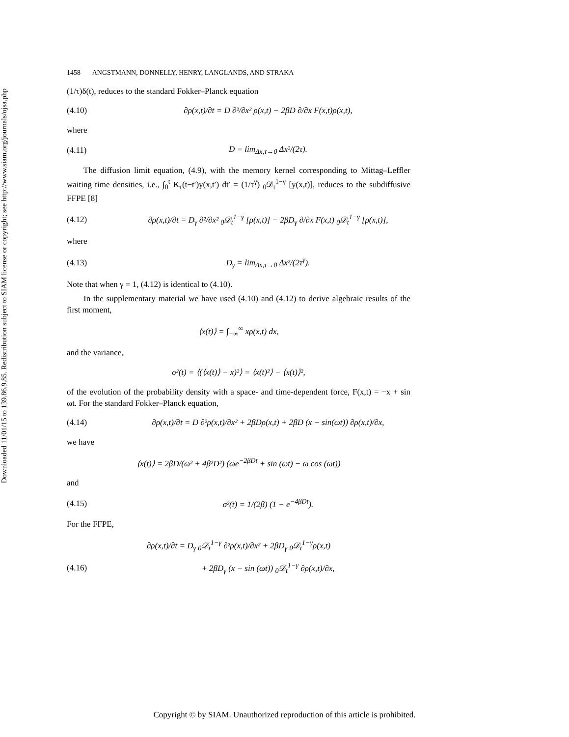Downloaded 11/01/15 to 139.86.9.85. Redistribution subject to SIAM license or copyright; see http://www.siam.org/journals/ojsa.php
1458 ANGSTMANN, DONNELLY, HENRY, LANGLANDS, AND STRAKA
(1/τ)δ(t), reduces to the standard Fokker–Planck equation
(4.10) ∂ρ(x,t)/∂t = D ∂²/∂x² ρ(x,t) − 2βD ∂/∂x F(x,t)ρ(x,t),
where
(4.11) D = lim<sub>Δx,τ→0</sub> Δx²/(2τ).
The diffusion limit equation, (4.9), with the memory kernel corresponding to Mittag–Leffler waiting time densities, i.e., ∫<sub>0</sub><sup>t</sup> K<sub>τ</sub>(t−t′)y(x,t′) dt′ = (1/τ<sup>γ</sup>) <sub>0</sub>𝒟<sub>t</sub><sup>1−γ</sup> [y(x,t)], reduces to the subdiffusive FFPE [8]
(4.12) ∂ρ(x,t)/∂t = D<sub>γ</sub> ∂²/∂x² <sub>0</sub>𝒟<sub>t</sub><sup>1−γ</sup> [ρ(x,t)] − 2βD<sub>γ</sub> ∂/∂x F(x,t) <sub>0</sub>𝒟<sub>t</sub><sup>1−γ</sup> [ρ(x,t)],
where
(4.13) D<sub>γ</sub> = lim<sub>Δx,τ→0</sub> Δx²/(2τ<sup>γ</sup>).
Note that when γ = 1, (4.12) is identical to (4.10).
In the supplementary material we have used (4.10) and (4.12) to derive algebraic results of the first moment,
⟨x(t)⟩ = ∫<sub>−∞</sub><sup>∞</sup> xρ(x,t) dx,
and the variance,
σ²(t) = ⟨(⟨x(t)⟩ − x)²⟩ = ⟨x(t)²⟩ − ⟨x(t)⟩²,
of the evolution of the probability density with a space- and time-dependent force, F(x,t) = −x + sin ωt. For the standard Fokker–Planck equation,
(4.14) ∂ρ(x,t)/∂t = D ∂²ρ(x,t)/∂x² + 2βDρ(x,t) + 2βD (x − sin(ωt)) ∂ρ(x,t)/∂x,
we have
⟨x(t)⟩ = 2βD/(ω² + 4β²D²) (ωe<sup>−2βDt</sup> + sin (ωt) − ω cos (ωt))
and
(4.15) σ²(t) = 1/(2β) (1 − e<sup>−4βDt</sup>).
For the FFPE,
∂ρ(x,t)/∂t = D<sub>γ</sub> <sub>0</sub>𝒟<sub>t</sub><sup>1−γ</sup> ∂²ρ(x,t)/∂x² + 2βD<sub>γ</sub> <sub>0</sub>𝒟<sub>t</sub><sup>1−γ</sup>ρ(x,t)
(4.16) + 2βD<sub>γ</sub> (x − sin (ωt)) <sub>0</sub>𝒟<sub>t</sub><sup>1−γ</sup> ∂ρ(x,t)/∂x,
Copyright © by SIAM. Unauthorized reproduction of this article is prohibited.